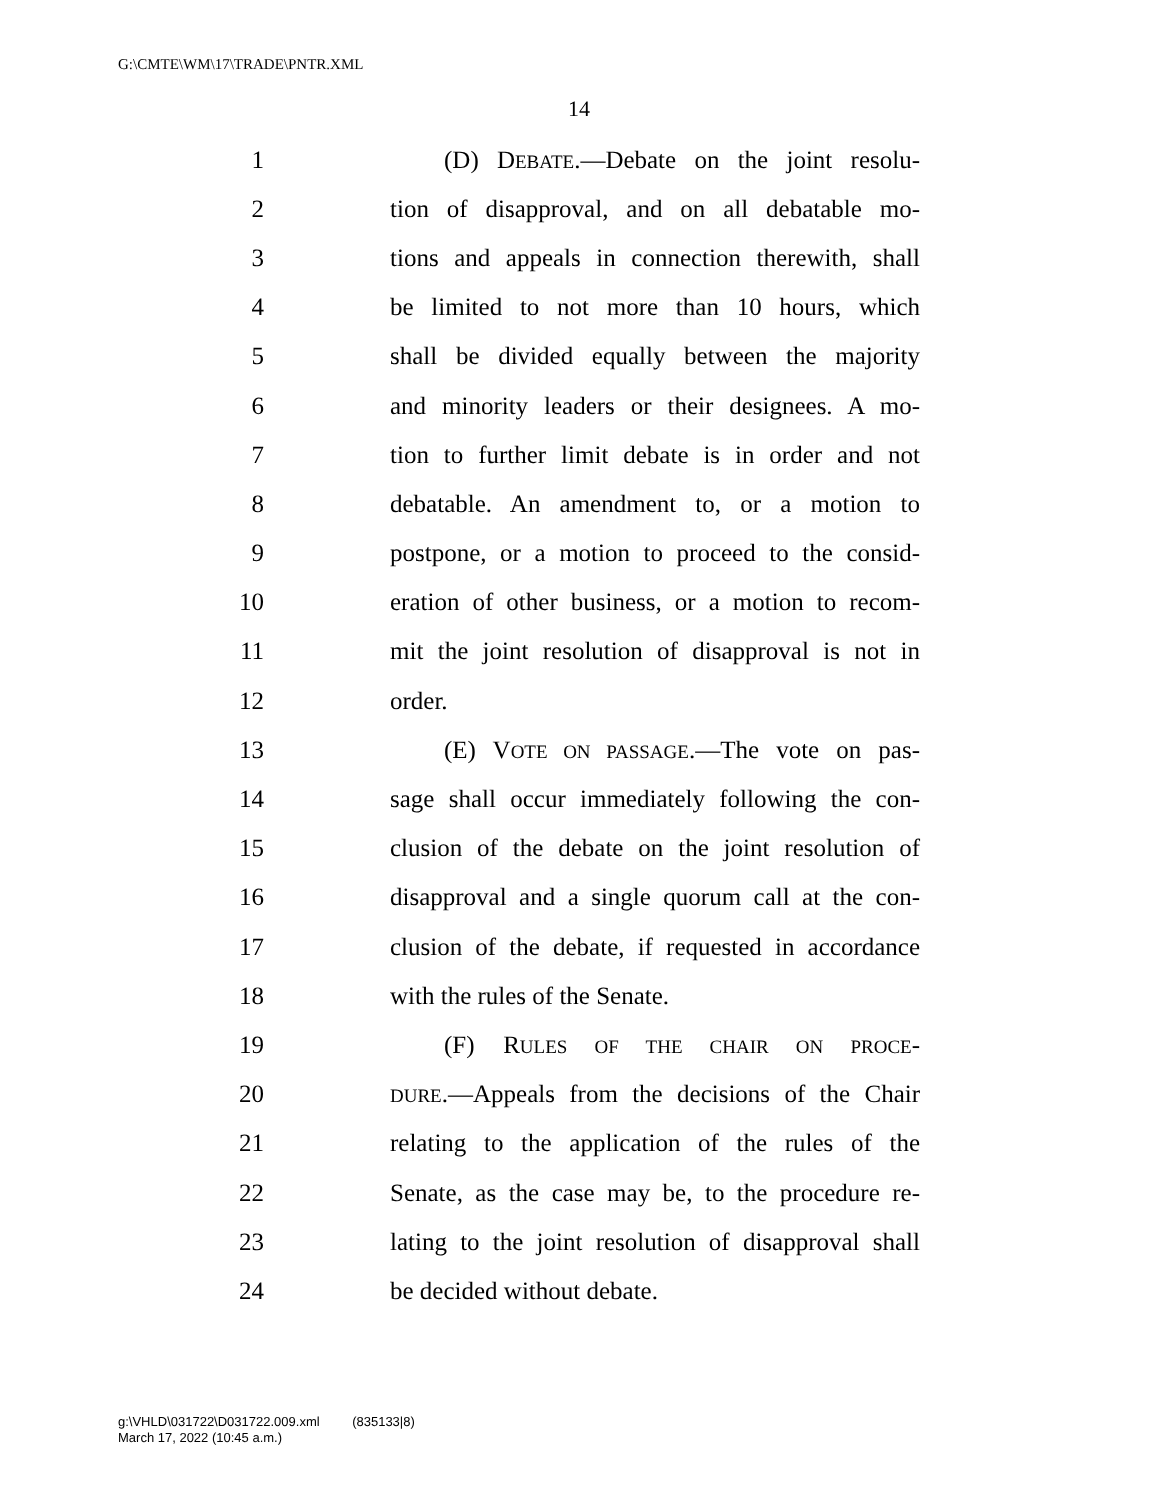G:\CMTE\WM\17\TRADE\PNTR.XML
14
1 (D) DEBATE.—Debate on the joint resolu-
2 tion of disapproval, and on all debatable mo-
3 tions and appeals in connection therewith, shall
4 be limited to not more than 10 hours, which
5 shall be divided equally between the majority
6 and minority leaders or their designees. A mo-
7 tion to further limit debate is in order and not
8 debatable. An amendment to, or a motion to
9 postpone, or a motion to proceed to the consid-
10 eration of other business, or a motion to recom-
11 mit the joint resolution of disapproval is not in
12 order.
13 (E) VOTE ON PASSAGE.—The vote on pas-
14 sage shall occur immediately following the con-
15 clusion of the debate on the joint resolution of
16 disapproval and a single quorum call at the con-
17 clusion of the debate, if requested in accordance
18 with the rules of the Senate.
19 (F) RULES OF THE CHAIR ON PROCE-
20 DURE.—Appeals from the decisions of the Chair
21 relating to the application of the rules of the
22 Senate, as the case may be, to the procedure re-
23 lating to the joint resolution of disapproval shall
24 be decided without debate.
g:\VHLD\031722\D031722.009.xml (835133|8)
March 17, 2022 (10:45 a.m.)